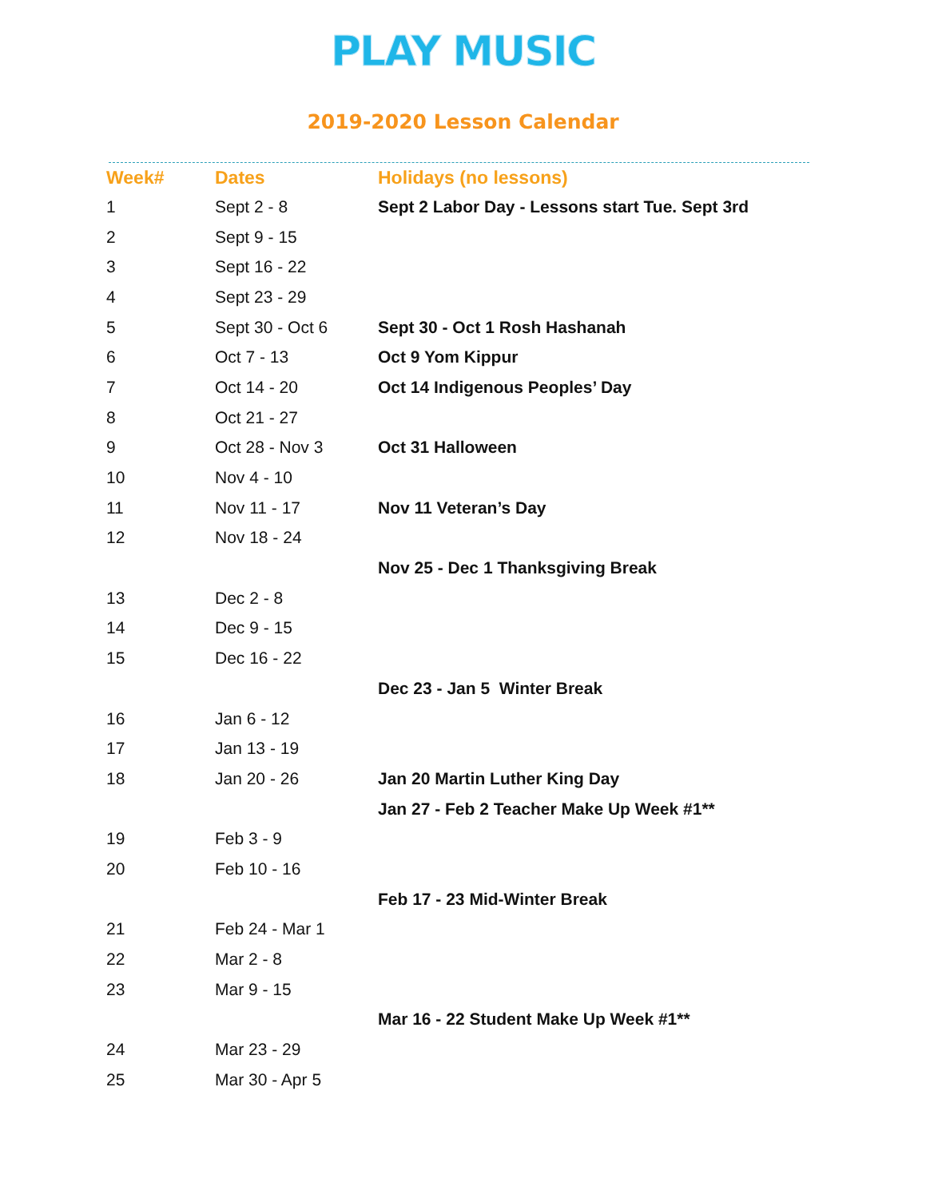PLAY MUSIC
2019-2020 Lesson Calendar
| Week# | Dates | Holidays (no lessons) |
| --- | --- | --- |
| 1 | Sept 2 - 8 | Sept 2 Labor Day - Lessons start Tue. Sept 3rd |
| 2 | Sept 9 - 15 | |
| 3 | Sept 16 - 22 | |
| 4 | Sept 23 - 29 | |
| 5 | Sept 30 - Oct 6 | Sept 30 - Oct 1 Rosh Hashanah |
| 6 | Oct 7 - 13 | Oct 9 Yom Kippur |
| 7 | Oct 14 - 20 | Oct 14 Indigenous Peoples’ Day |
| 8 | Oct 21 - 27 | |
| 9 | Oct 28 - Nov 3 | Oct 31 Halloween |
| 10 | Nov 4 - 10 | |
| 11 | Nov 11 - 17 | Nov 11 Veteran’s Day |
| 12 | Nov 18 - 24 | |
| | | Nov 25 - Dec 1 Thanksgiving Break |
| 13 | Dec 2 - 8 | |
| 14 | Dec 9 - 15 | |
| 15 | Dec 16 - 22 | |
| | | Dec 23 - Jan 5 Winter Break |
| 16 | Jan 6 - 12 | |
| 17 | Jan 13 - 19 | |
| 18 | Jan 20 - 26 | Jan 20 Martin Luther King Day |
| | | Jan 27 - Feb 2 Teacher Make Up Week #1** |
| 19 | Feb 3 - 9 | |
| 20 | Feb 10 - 16 | |
| | | Feb 17 - 23 Mid-Winter Break |
| 21 | Feb 24 - Mar 1 | |
| 22 | Mar 2 - 8 | |
| 23 | Mar 9 - 15 | |
| | | Mar 16 - 22 Student Make Up Week #1** |
| 24 | Mar 23 - 29 | |
| 25 | Mar 30 - Apr 5 | |